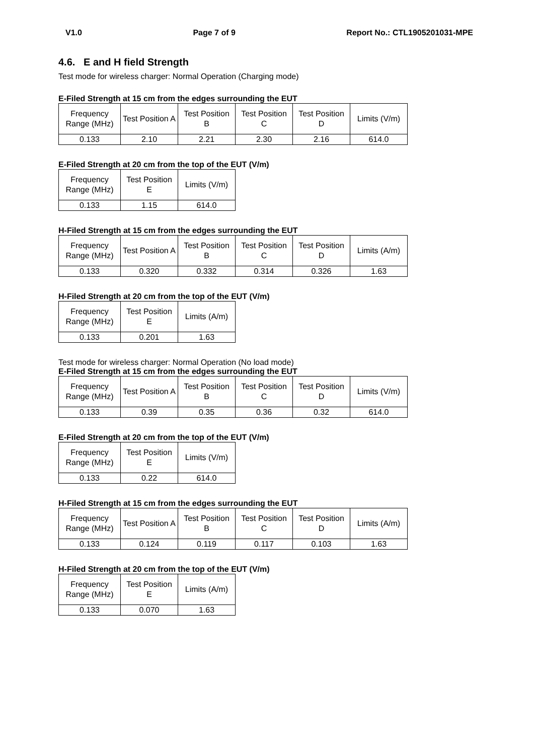V1.0 Page 7 of 9 Report No.: CTL1905201031-MPE
4.6. E and H field Strength
Test mode for wireless charger: Normal Operation (Charging mode)
E-Filed Strength at 15 cm from the edges surrounding the EUT
| Frequency Range (MHz) | Test Position A | Test Position B | Test Position C | Test Position D | Limits (V/m) |
| --- | --- | --- | --- | --- | --- |
| 0.133 | 2.10 | 2.21 | 2.30 | 2.16 | 614.0 |
E-Filed Strength at 20 cm from the top of the EUT (V/m)
| Frequency Range (MHz) | Test Position E | Limits (V/m) |
| --- | --- | --- |
| 0.133 | 1.15 | 614.0 |
H-Filed Strength at 15 cm from the edges surrounding the EUT
| Frequency Range (MHz) | Test Position A | Test Position B | Test Position C | Test Position D | Limits (A/m) |
| --- | --- | --- | --- | --- | --- |
| 0.133 | 0.320 | 0.332 | 0.314 | 0.326 | 1.63 |
H-Filed Strength at 20 cm from the top of the EUT (V/m)
| Frequency Range (MHz) | Test Position E | Limits (A/m) |
| --- | --- | --- |
| 0.133 | 0.201 | 1.63 |
Test mode for wireless charger: Normal Operation (No load mode)
E-Filed Strength at 15 cm from the edges surrounding the EUT
| Frequency Range (MHz) | Test Position A | Test Position B | Test Position C | Test Position D | Limits (V/m) |
| --- | --- | --- | --- | --- | --- |
| 0.133 | 0.39 | 0.35 | 0.36 | 0.32 | 614.0 |
E-Filed Strength at 20 cm from the top of the EUT (V/m)
| Frequency Range (MHz) | Test Position E | Limits (V/m) |
| --- | --- | --- |
| 0.133 | 0.22 | 614.0 |
H-Filed Strength at 15 cm from the edges surrounding the EUT
| Frequency Range (MHz) | Test Position A | Test Position B | Test Position C | Test Position D | Limits (A/m) |
| --- | --- | --- | --- | --- | --- |
| 0.133 | 0.124 | 0.119 | 0.117 | 0.103 | 1.63 |
H-Filed Strength at 20 cm from the top of the EUT (V/m)
| Frequency Range (MHz) | Test Position E | Limits (A/m) |
| --- | --- | --- |
| 0.133 | 0.070 | 1.63 |